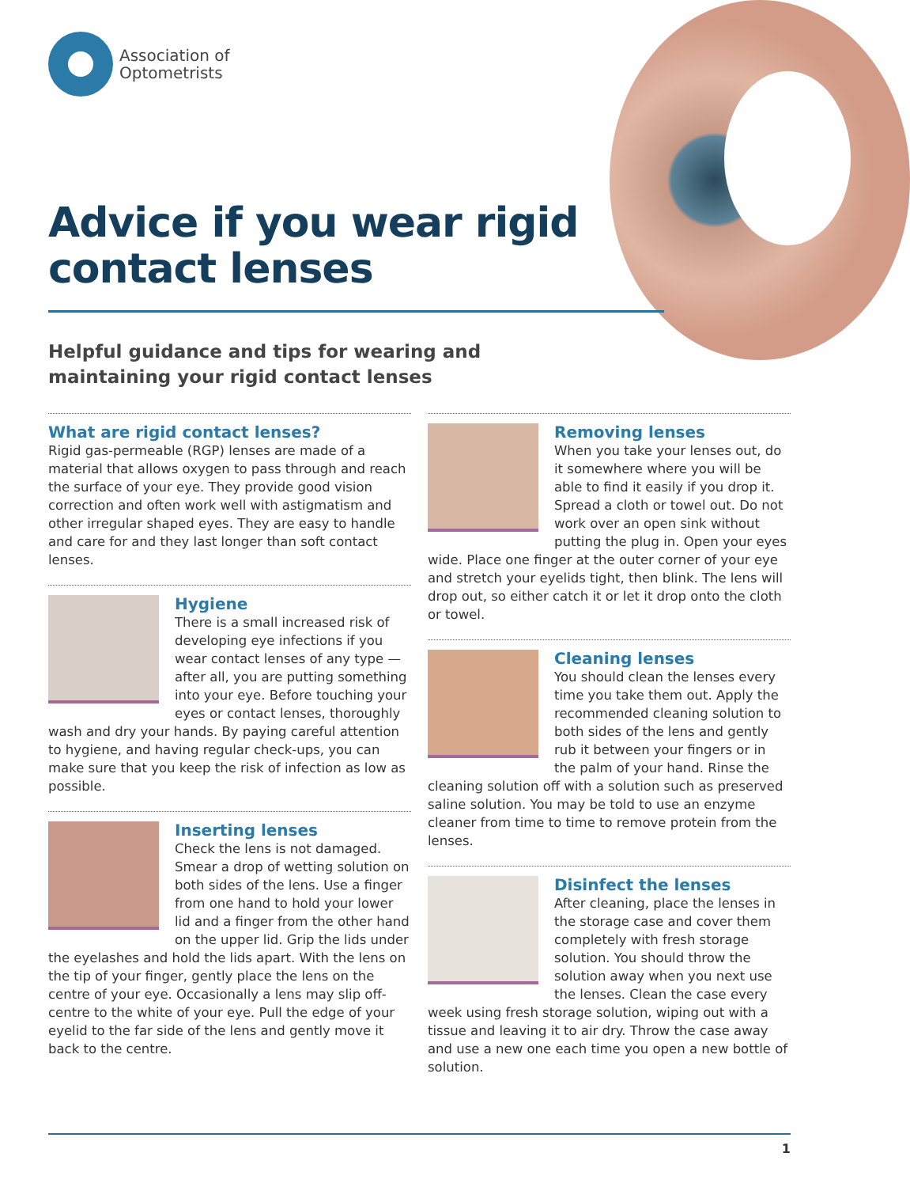Association of
Optometrists
Advice if you wear rigid
contact lenses
Helpful guidance and tips for wearing and
maintaining your rigid contact lenses
What are rigid contact lenses?
Rigid gas-permeable (RGP) lenses are made of a material that allows oxygen to pass through and reach the surface of your eye. They provide good vision correction and often work well with astigmatism and other irregular shaped eyes. They are easy to handle and care for and they last longer than soft contact lenses.
Hygiene
There is a small increased risk of developing eye infections if you wear contact lenses of any type — after all, you are putting something into your eye. Before touching your eyes or contact lenses, thoroughly wash and dry your hands. By paying careful attention to hygiene, and having regular check-ups, you can make sure that you keep the risk of infection as low as possible.
Inserting lenses
Check the lens is not damaged. Smear a drop of wetting solution on both sides of the lens. Use a finger from one hand to hold your lower lid and a finger from the other hand on the upper lid. Grip the lids under the eyelashes and hold the lids apart. With the lens on the tip of your finger, gently place the lens on the centre of your eye. Occasionally a lens may slip off-centre to the white of your eye. Pull the edge of your eyelid to the far side of the lens and gently move it back to the centre.
Removing lenses
When you take your lenses out, do it somewhere where you will be able to find it easily if you drop it. Spread a cloth or towel out. Do not work over an open sink without putting the plug in. Open your eyes wide. Place one finger at the outer corner of your eye and stretch your eyelids tight, then blink. The lens will drop out, so either catch it or let it drop onto the cloth or towel.
Cleaning lenses
You should clean the lenses every time you take them out. Apply the recommended cleaning solution to both sides of the lens and gently rub it between your fingers or in the palm of your hand. Rinse the cleaning solution off with a solution such as preserved saline solution. You may be told to use an enzyme cleaner from time to time to remove protein from the lenses.
Disinfect the lenses
After cleaning, place the lenses in the storage case and cover them completely with fresh storage solution. You should throw the solution away when you next use the lenses. Clean the case every week using fresh storage solution, wiping out with a tissue and leaving it to air dry. Throw the case away and use a new one each time you open a new bottle of solution.
1